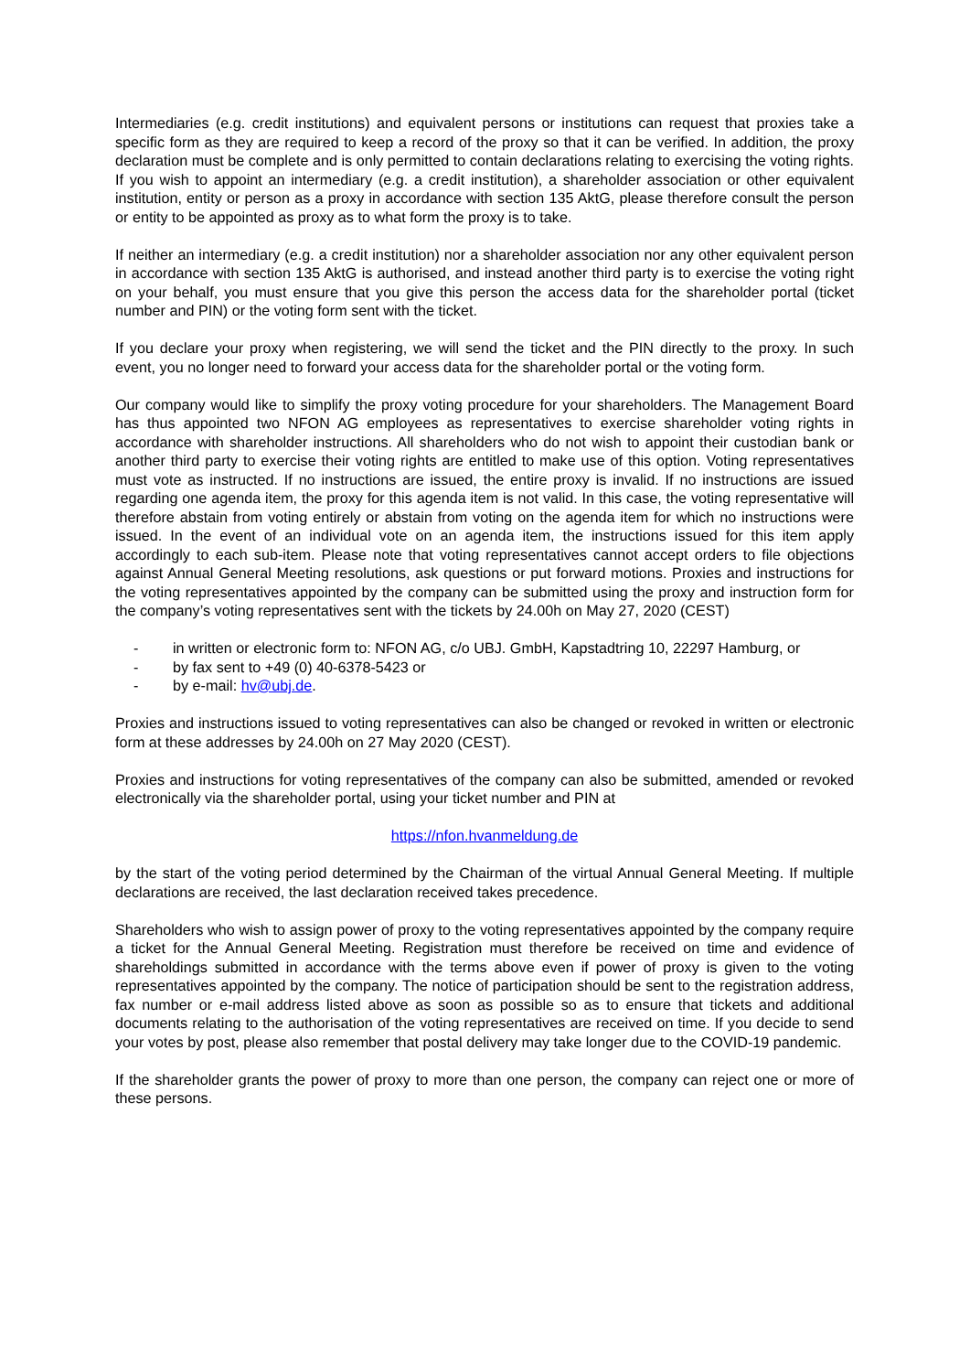Intermediaries (e.g. credit institutions) and equivalent persons or institutions can request that proxies take a specific form as they are required to keep a record of the proxy so that it can be verified. In addition, the proxy declaration must be complete and is only permitted to contain declarations relating to exercising the voting rights. If you wish to appoint an intermediary (e.g. a credit institution), a shareholder association or other equivalent institution, entity or person as a proxy in accordance with section 135 AktG, please therefore consult the person or entity to be appointed as proxy as to what form the proxy is to take.
If neither an intermediary (e.g. a credit institution) nor a shareholder association nor any other equivalent person in accordance with section 135 AktG is authorised, and instead another third party is to exercise the voting right on your behalf, you must ensure that you give this person the access data for the shareholder portal (ticket number and PIN) or the voting form sent with the ticket.
If you declare your proxy when registering, we will send the ticket and the PIN directly to the proxy. In such event, you no longer need to forward your access data for the shareholder portal or the voting form.
Our company would like to simplify the proxy voting procedure for your shareholders. The Management Board has thus appointed two NFON AG employees as representatives to exercise shareholder voting rights in accordance with shareholder instructions. All shareholders who do not wish to appoint their custodian bank or another third party to exercise their voting rights are entitled to make use of this option. Voting representatives must vote as instructed. If no instructions are issued, the entire proxy is invalid. If no instructions are issued regarding one agenda item, the proxy for this agenda item is not valid. In this case, the voting representative will therefore abstain from voting entirely or abstain from voting on the agenda item for which no instructions were issued. In the event of an individual vote on an agenda item, the instructions issued for this item apply accordingly to each sub-item. Please note that voting representatives cannot accept orders to file objections against Annual General Meeting resolutions, ask questions or put forward motions. Proxies and instructions for the voting representatives appointed by the company can be submitted using the proxy and instruction form for the company’s voting representatives sent with the tickets by 24.00h on May 27, 2020 (CEST)
- in written or electronic form to: NFON AG, c/o UBJ. GmbH, Kapstadtring 10, 22297 Hamburg, or
- by fax sent to +49 (0) 40-6378-5423 or
- by e-mail: hv@ubj.de.
Proxies and instructions issued to voting representatives can also be changed or revoked in written or electronic form at these addresses by 24.00h on 27 May 2020 (CEST).
Proxies and instructions for voting representatives of the company can also be submitted, amended or revoked electronically via the shareholder portal, using your ticket number and PIN at
https://nfon.hvanmeldung.de
by the start of the voting period determined by the Chairman of the virtual Annual General Meeting. If multiple declarations are received, the last declaration received takes precedence.
Shareholders who wish to assign power of proxy to the voting representatives appointed by the company require a ticket for the Annual General Meeting. Registration must therefore be received on time and evidence of shareholdings submitted in accordance with the terms above even if power of proxy is given to the voting representatives appointed by the company. The notice of participation should be sent to the registration address, fax number or e-mail address listed above as soon as possible so as to ensure that tickets and additional documents relating to the authorisation of the voting representatives are received on time. If you decide to send your votes by post, please also remember that postal delivery may take longer due to the COVID-19 pandemic.
If the shareholder grants the power of proxy to more than one person, the company can reject one or more of these persons.